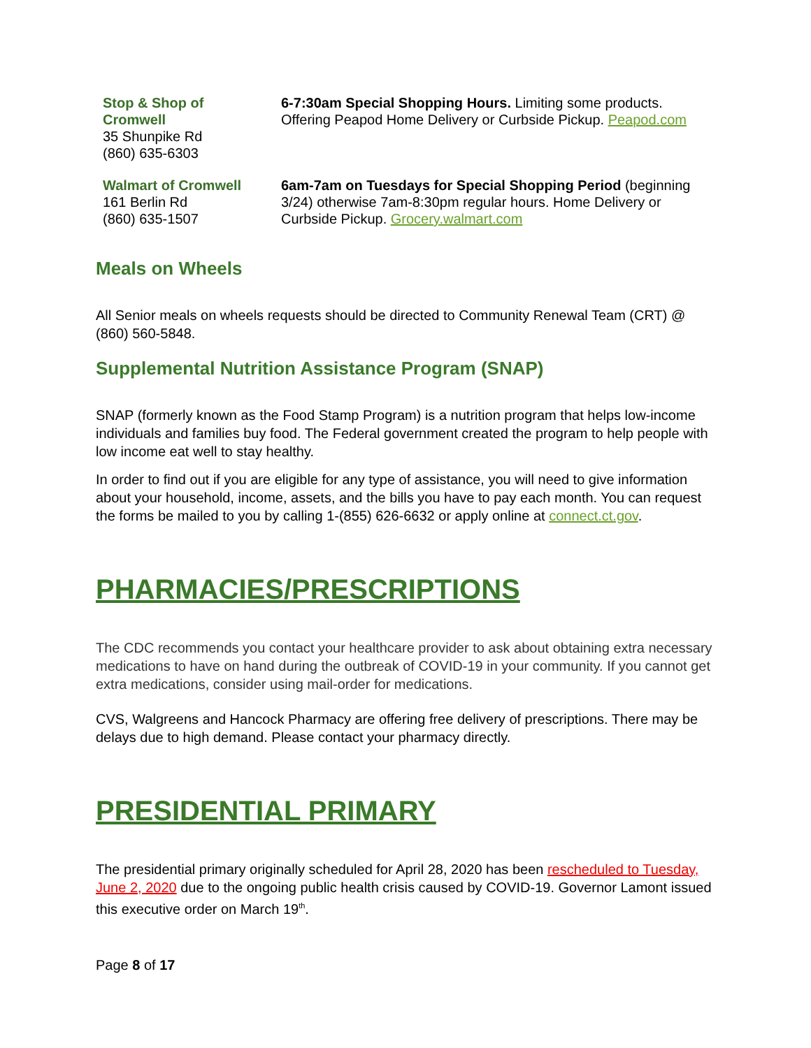| Stop & Shop of Cromwell 35 Shunpike Rd (860) 635-6303 | 6-7:30am Special Shopping Hours. Limiting some products. Offering Peapod Home Delivery or Curbside Pickup. Peapod.com |
| Walmart of Cromwell 161 Berlin Rd (860) 635-1507 | 6am-7am on Tuesdays for Special Shopping Period (beginning 3/24) otherwise 7am-8:30pm regular hours. Home Delivery or Curbside Pickup. Grocery.walmart.com |
Meals on Wheels
All Senior meals on wheels requests should be directed to Community Renewal Team (CRT) @ (860) 560-5848.
Supplemental Nutrition Assistance Program (SNAP)
SNAP (formerly known as the Food Stamp Program) is a nutrition program that helps low-income individuals and families buy food. The Federal government created the program to help people with low income eat well to stay healthy.
In order to find out if you are eligible for any type of assistance, you will need to give information about your household, income, assets, and the bills you have to pay each month. You can request the forms be mailed to you by calling 1-(855) 626-6632 or apply online at connect.ct.gov.
PHARMACIES/PRESCRIPTIONS
The CDC recommends you contact your healthcare provider to ask about obtaining extra necessary medications to have on hand during the outbreak of COVID-19 in your community. If you cannot get extra medications, consider using mail-order for medications.
CVS, Walgreens and Hancock Pharmacy are offering free delivery of prescriptions. There may be delays due to high demand. Please contact your pharmacy directly.
PRESIDENTIAL PRIMARY
The presidential primary originally scheduled for April 28, 2020 has been rescheduled to Tuesday, June 2, 2020 due to the ongoing public health crisis caused by COVID-19. Governor Lamont issued this executive order on March 19<sup>th</sup>.
Page 8 of 17